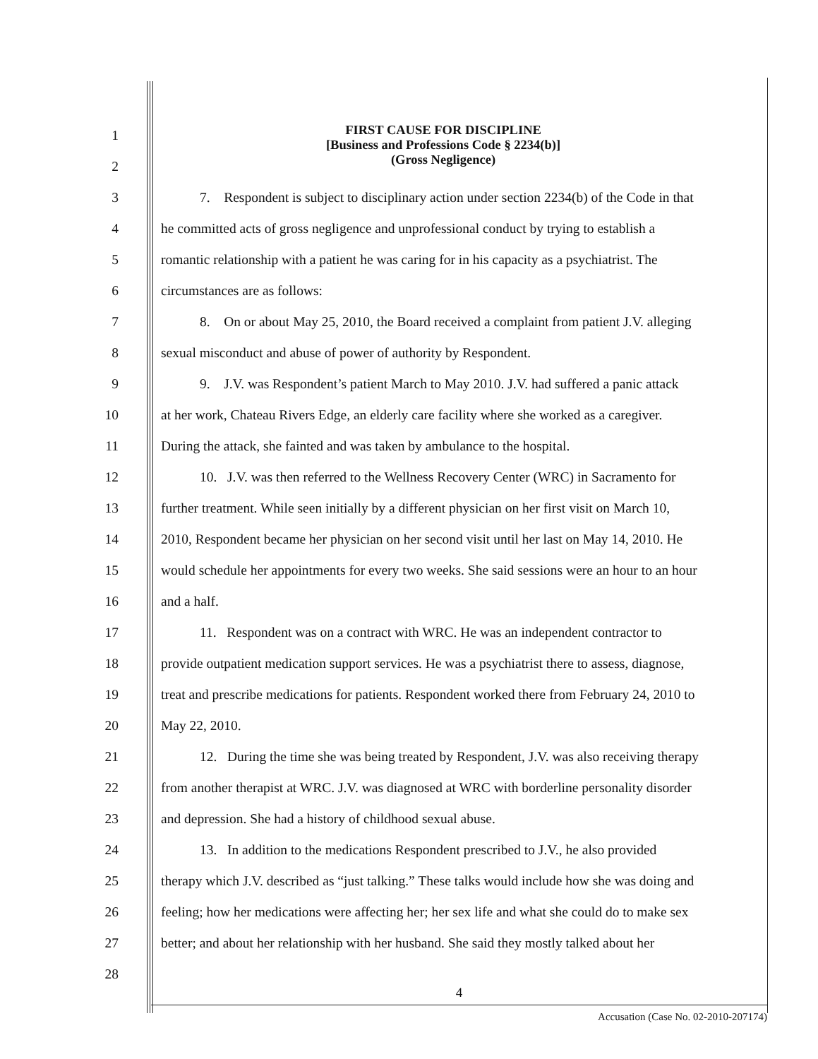1
2
FIRST CAUSE FOR DISCIPLINE
[Business and Professions Code § 2234(b)]
(Gross Negligence)
3 7. Respondent is subject to disciplinary action under section 2234(b) of the Code in that
4 he committed acts of gross negligence and unprofessional conduct by trying to establish a
5 romantic relationship with a patient he was caring for in his capacity as a psychiatrist. The
6 circumstances are as follows:
7 8. On or about May 25, 2010, the Board received a complaint from patient J.V. alleging
8 sexual misconduct and abuse of power of authority by Respondent.
9 9. J.V. was Respondent’s patient March to May 2010. J.V. had suffered a panic attack
10 at her work, Chateau Rivers Edge, an elderly care facility where she worked as a caregiver.
11 During the attack, she fainted and was taken by ambulance to the hospital.
12 10. J.V. was then referred to the Wellness Recovery Center (WRC) in Sacramento for
13 further treatment. While seen initially by a different physician on her first visit on March 10,
14 2010, Respondent became her physician on her second visit until her last on May 14, 2010. He
15 would schedule her appointments for every two weeks. She said sessions were an hour to an hour
16 and a half.
17 11. Respondent was on a contract with WRC. He was an independent contractor to
18 provide outpatient medication support services. He was a psychiatrist there to assess, diagnose,
19 treat and prescribe medications for patients. Respondent worked there from February 24, 2010 to
20 May 22, 2010.
21 12. During the time she was being treated by Respondent, J.V. was also receiving therapy
22 from another therapist at WRC. J.V. was diagnosed at WRC with borderline personality disorder
23 and depression. She had a history of childhood sexual abuse.
24 13. In addition to the medications Respondent prescribed to J.V., he also provided
25 therapy which J.V. described as “just talking.” These talks would include how she was doing and
26 feeling; how her medications were affecting her; her sex life and what she could do to make sex
27 better; and about her relationship with her husband. She said they mostly talked about her
28
4
Accusation (Case No. 02-2010-207174)